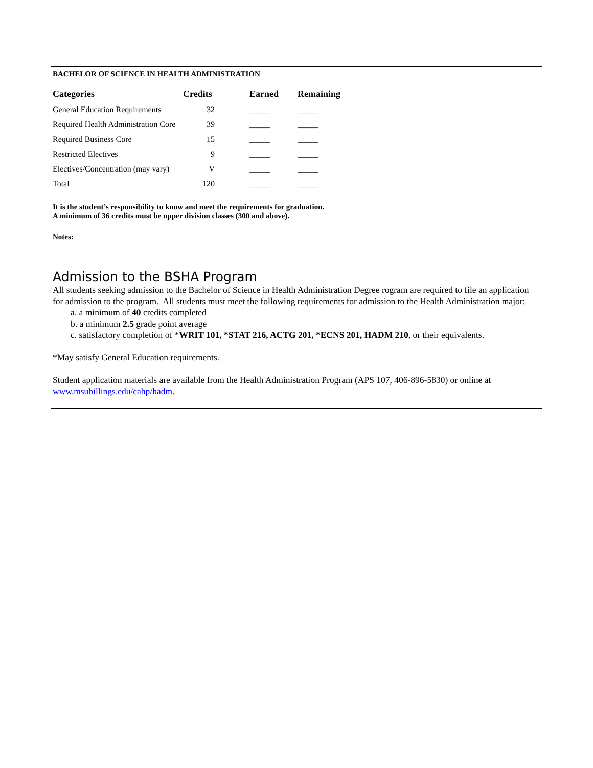BACHELOR OF SCIENCE IN HEALTH ADMINISTRATION
| Categories | Credits | Earned | Remaining |
| --- | --- | --- | --- |
| General Education Requirements | 32 | _____ | _____ |
| Required Health Administration Core | 39 | _____ | _____ |
| Required Business Core | 15 | _____ | _____ |
| Restricted Electives | 9 | _____ | _____ |
| Electives/Concentration (may vary) | V | _____ | _____ |
| Total | 120 | _____ | _____ |
It is the student’s responsibility to know and meet the requirements for graduation.
A minimum of 36 credits must be upper division classes (300 and above).
Notes:
Admission to the BSHA Program
All students seeking admission to the Bachelor of Science in Health Administration Degree rogram are required to file an application for admission to the program. All students must meet the following requirements for admission to the Health Administration major:
a. a minimum of 40 credits completed
b. a minimum 2.5 grade point average
c. satisfactory completion of *WRIT 101, *STAT 216, ACTG 201, *ECNS 201, HADM 210, or their equivalents.
*May satisfy General Education requirements.
Student application materials are available from the Health Administration Program (APS 107, 406-896-5830) or online at www.msubillings.edu/cahp/hadm.